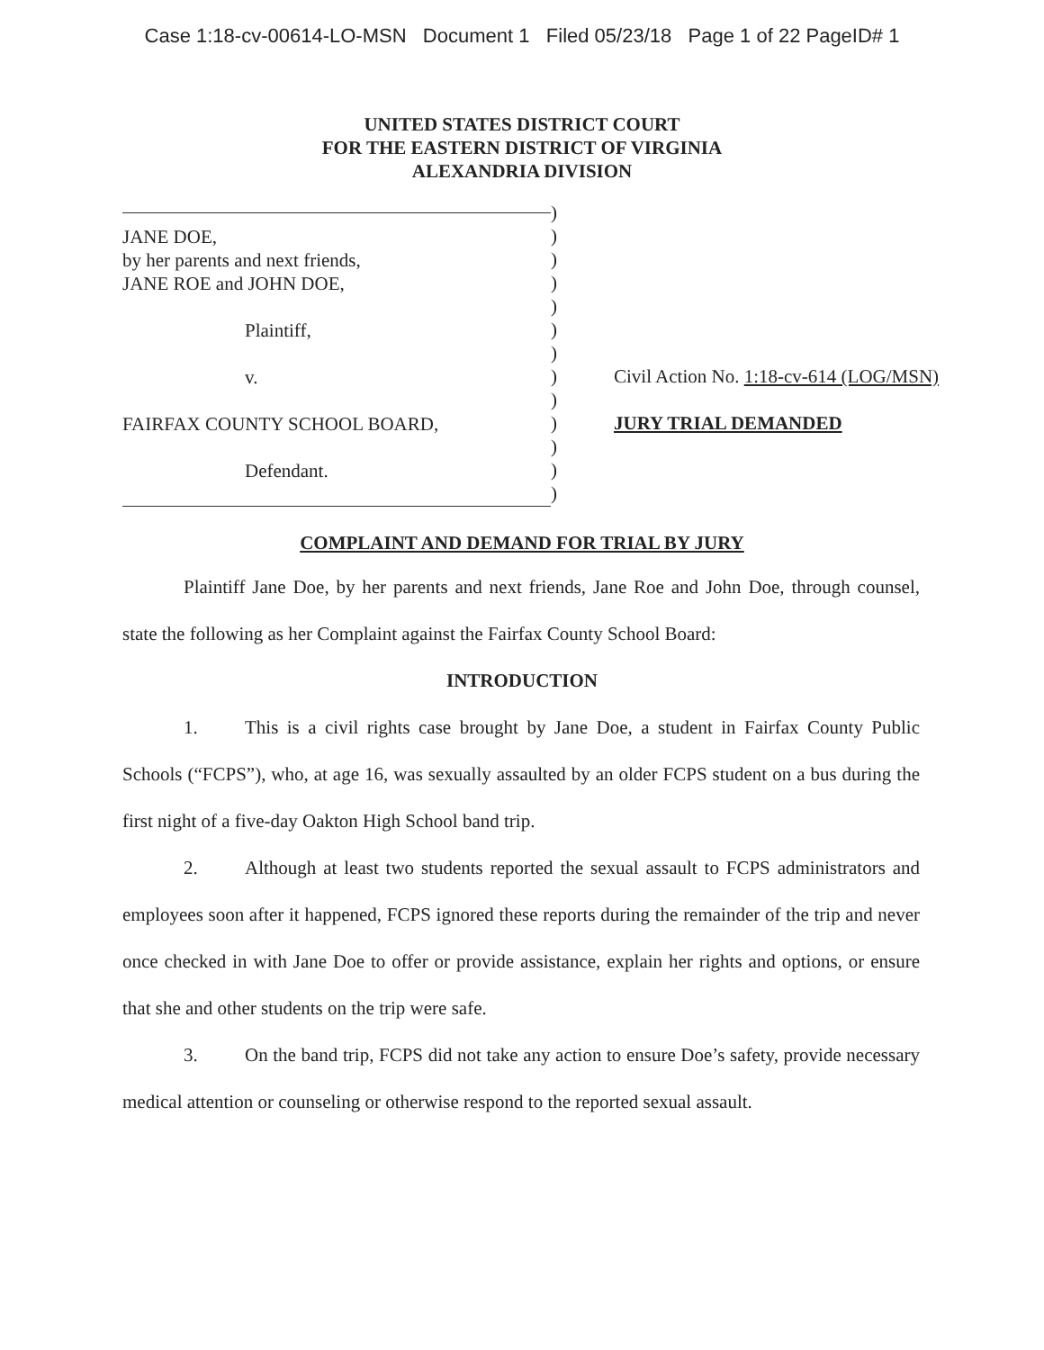Case 1:18-cv-00614-LO-MSN Document 1 Filed 05/23/18 Page 1 of 22 PageID# 1
UNITED STATES DISTRICT COURT
FOR THE EASTERN DISTRICT OF VIRGINIA
ALEXANDRIA DIVISION
JANE DOE,
by her parents and next friends,
JANE ROE and JOHN DOE,
Plaintiff,
v.
FAIRFAX COUNTY SCHOOL BOARD,
Defendant.
)
)
)
)
)
)
)
)
)
)
)
)
)
Civil Action No. 1:18-cv-614 (LOG/MSN)
JURY TRIAL DEMANDED
COMPLAINT AND DEMAND FOR TRIAL BY JURY
Plaintiff Jane Doe, by her parents and next friends, Jane Roe and John Doe, through counsel, state the following as her Complaint against the Fairfax County School Board:
INTRODUCTION
1. This is a civil rights case brought by Jane Doe, a student in Fairfax County Public Schools (“FCPS”), who, at age 16, was sexually assaulted by an older FCPS student on a bus during the first night of a five-day Oakton High School band trip.
2. Although at least two students reported the sexual assault to FCPS administrators and employees soon after it happened, FCPS ignored these reports during the remainder of the trip and never once checked in with Jane Doe to offer or provide assistance, explain her rights and options, or ensure that she and other students on the trip were safe.
3. On the band trip, FCPS did not take any action to ensure Doe’s safety, provide necessary medical attention or counseling or otherwise respond to the reported sexual assault.